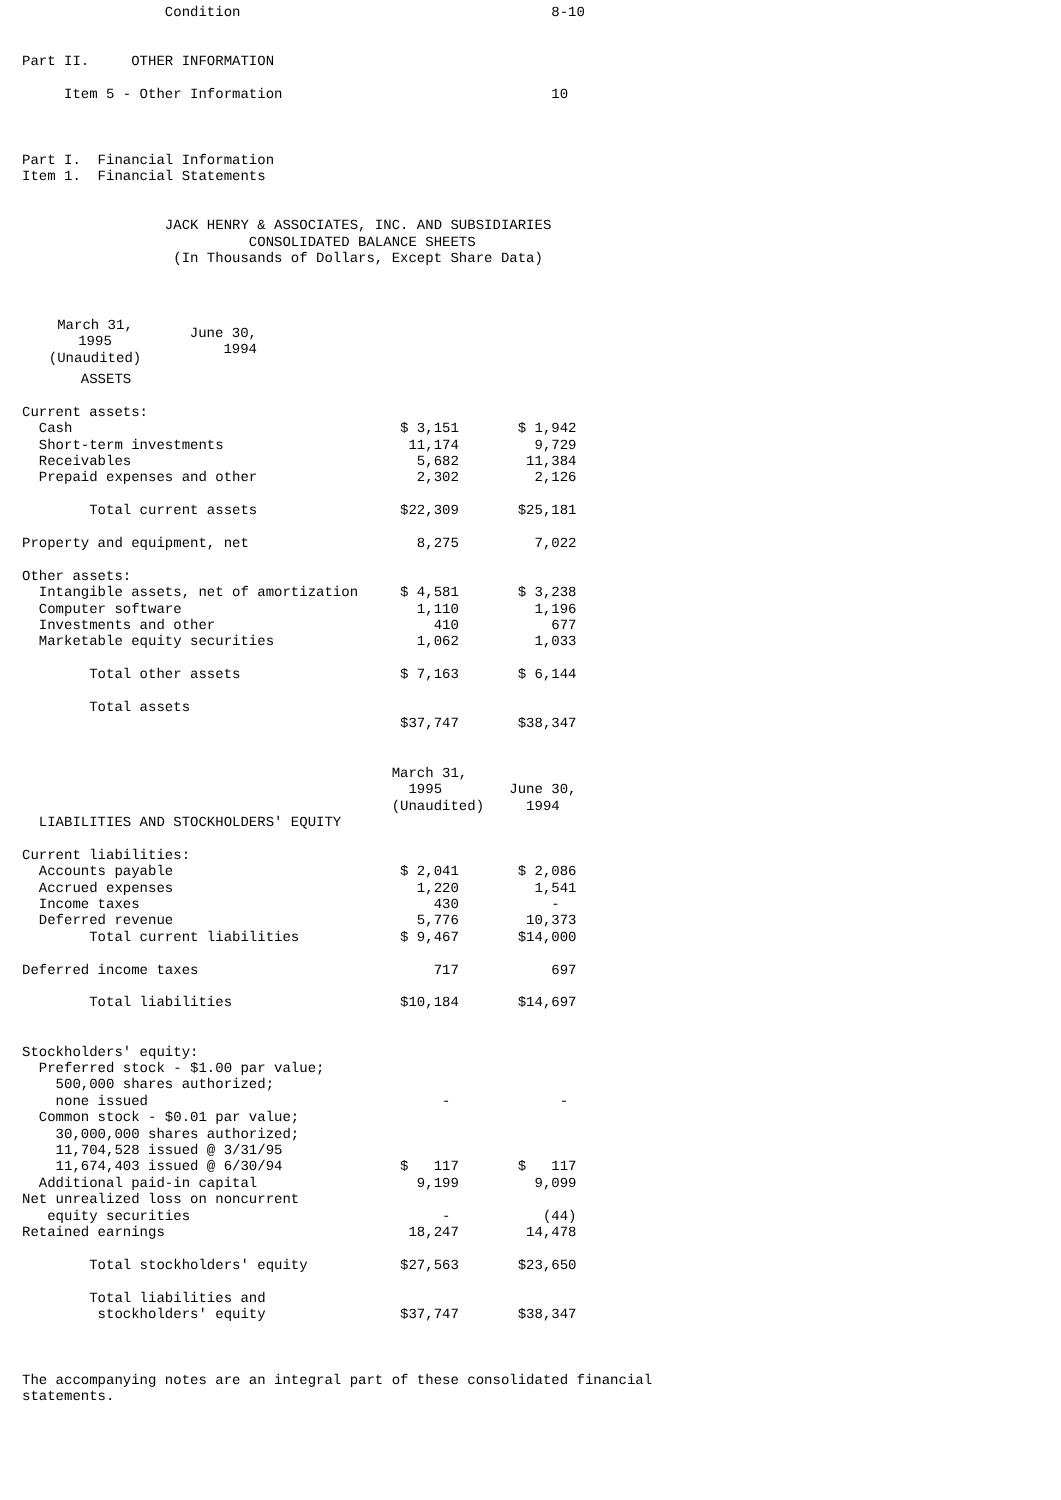Condition                                     8-10


Part II.     OTHER INFORMATION

     Item 5 - Other Information                                10



Part I.  Financial Information
Item 1.  Financial Statements


                 JACK HENRY & ASSOCIATES, INC. AND SUBSIDIARIES
                           CONSOLIDATED BALANCE SHEETS
                  (In Thousands of Dollars, Except Share Data)
| | March 31, 1995 (Unaudited) | June 30, 1994 |
| --- | --- | --- |
       ASSETS

Current assets:
  Cash                                       $ 3,151       $ 1,942
  Short-term investments                      11,174         9,729
  Receivables                                  5,682        11,384
  Prepaid expenses and other                   2,302         2,126

        Total current assets                 $22,309       $25,181

Property and equipment, net                    8,275         7,022

Other assets:
  Intangible assets, net of amortization     $ 4,581       $ 3,238
  Computer software                            1,110         1,196
  Investments and other                          410           677
  Marketable equity securities                 1,062         1,033

        Total other assets                   $ 7,163       $ 6,144

        Total assets
                                             $37,747       $38,347


                                            March 31,
                                              1995        June 30,
                                            (Unaudited)     1994
  LIABILITIES AND STOCKHOLDERS' EQUITY

Current liabilities:
  Accounts payable                           $ 2,041       $ 2,086
  Accrued expenses                             1,220         1,541
  Income taxes                                   430           -
  Deferred revenue                             5,776        10,373
        Total current liabilities            $ 9,467       $14,000

Deferred income taxes                            717           697

        Total liabilities                    $10,184       $14,697


Stockholders' equity:
  Preferred stock - $1.00 par value;
    500,000 shares authorized;
    none issued                                   -             -
  Common stock - $0.01 par value;
    30,000,000 shares authorized;
    11,704,528 issued @ 3/31/95
    11,674,403 issued @ 6/30/94              $   117       $   117
  Additional paid-in capital                   9,199         9,099
Net unrealized loss on noncurrent
   equity securities                              -           (44)
Retained earnings                             18,247        14,478

        Total stockholders' equity           $27,563       $23,650

        Total liabilities and
         stockholders' equity                $37,747       $38,347



The accompanying notes are an integral part of these consolidated financial
statements.